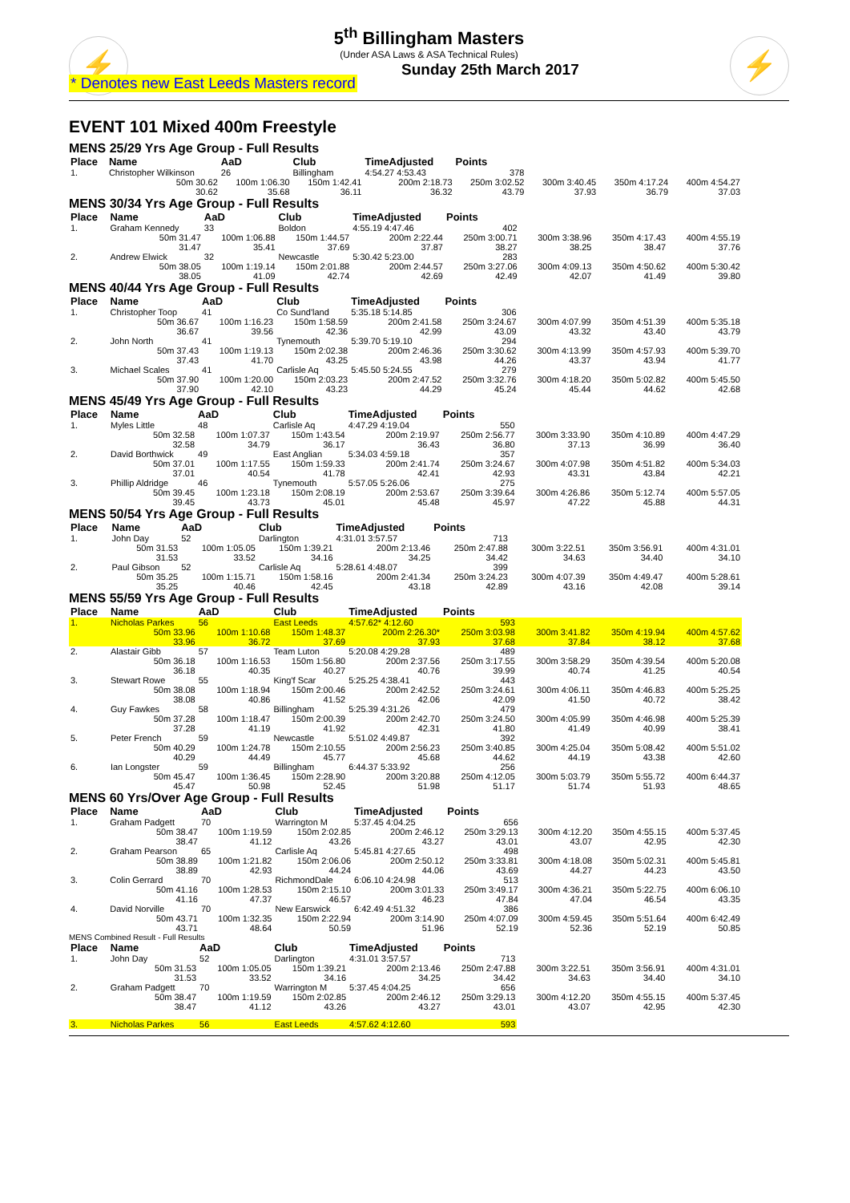⚡ ⚡
5<sup>th</sup> Billingham Masters
(Under ASA Laws & ASA Technical Rules)
Sunday 25th March 2017
* Denotes new East Leeds Masters record
EVENT 101 Mixed 400m Freestyle
MENS 25/29 Yrs Age Group - Full Results
| Place | Name | AaD | Club | TimeAdjusted | Points | | | |
| --- | --- | --- | --- | --- | --- | --- | --- | --- |
| 1. | Christopher Wilkinson | 26 | Billingham | 4:54.27 4:53.43 | 378 | | | |
| | 50m 30.62 30.62 | 100m 1:06.30 35.68 | 150m 1:42.41 36.11 | 200m 2:18.73 36.32 | 250m 3:02.52 43.79 | 300m 3:40.45 37.93 | 350m 4:17.24 36.79 | 400m 4:54.27 37.03 |
MENS 30/34 Yrs Age Group - Full Results
| Place | Name | AaD | Club | TimeAdjusted | Points | | | |
| --- | --- | --- | --- | --- | --- | --- | --- | --- |
| 1. | Graham Kennedy | 33 | Boldon | 4:55.19 4:47.46 | 402 | | | |
| | 50m 31.47 31.47 | 100m 1:06.88 35.41 | 150m 1:44.57 37.69 | 200m 2:22.44 37.87 | 250m 3:00.71 38.27 | 300m 3:38.96 38.25 | 350m 4:17.43 38.47 | 400m 4:55.19 37.76 |
| 2. | Andrew Elwick | 32 | Newcastle | 5:30.42 5:23.00 | 283 | | | |
| | 50m 38.05 38.05 | 100m 1:19.14 41.09 | 150m 2:01.88 42.74 | 200m 2:44.57 42.69 | 250m 3:27.06 42.49 | 300m 4:09.13 42.07 | 350m 4:50.62 41.49 | 400m 5:30.42 39.80 |
MENS 40/44 Yrs Age Group - Full Results
| Place | Name | AaD | Club | TimeAdjusted | Points | | | |
| --- | --- | --- | --- | --- | --- | --- | --- | --- |
| 1. | Christopher Toop | 41 | Co Sund'land | 5:35.18 5:14.85 | 306 | | | |
| | 50m 36.67 36.67 | 100m 1:16.23 39.56 | 150m 1:58.59 42.36 | 200m 2:41.58 42.99 | 250m 3:24.67 43.09 | 300m 4:07.99 43.32 | 350m 4:51.39 43.40 | 400m 5:35.18 43.79 |
| 2. | John North | 41 | Tynemouth | 5:39.70 5:19.10 | 294 | | | |
| | 50m 37.43 37.43 | 100m 1:19.13 41.70 | 150m 2:02.38 43.25 | 200m 2:46.36 43.98 | 250m 3:30.62 44.26 | 300m 4:13.99 43.37 | 350m 4:57.93 43.94 | 400m 5:39.70 41.77 |
| 3. | Michael Scales | 41 | Carlisle Aq | 5:45.50 5:24.55 | 279 | | | |
| | 50m 37.90 37.90 | 100m 1:20.00 42.10 | 150m 2:03.23 43.23 | 200m 2:47.52 44.29 | 250m 3:32.76 45.24 | 300m 4:18.20 45.44 | 350m 5:02.82 44.62 | 400m 5:45.50 42.68 |
MENS 45/49 Yrs Age Group - Full Results
| Place | Name | AaD | Club | TimeAdjusted | Points | | | |
| --- | --- | --- | --- | --- | --- | --- | --- | --- |
| 1. | Myles Little | 48 | Carlisle Aq | 4:47.29 4:19.04 | 550 | | | |
| | 50m 32.58 32.58 | 100m 1:07.37 34.79 | 150m 1:43.54 36.17 | 200m 2:19.97 36.43 | 250m 2:56.77 36.80 | 300m 3:33.90 37.13 | 350m 4:10.89 36.99 | 400m 4:47.29 36.40 |
| 2. | David Borthwick | 49 | East Anglian | 5:34.03 4:59.18 | 357 | | | |
| | 50m 37.01 37.01 | 100m 1:17.55 40.54 | 150m 1:59.33 41.78 | 200m 2:41.74 42.41 | 250m 3:24.67 42.93 | 300m 4:07.98 43.31 | 350m 4:51.82 43.84 | 400m 5:34.03 42.21 |
| 3. | Phillip Aldridge | 46 | Tynemouth | 5:57.05 5:26.06 | 275 | | | |
| | 50m 39.45 39.45 | 100m 1:23.18 43.73 | 150m 2:08.19 45.01 | 200m 2:53.67 45.48 | 250m 3:39.64 45.97 | 300m 4:26.86 47.22 | 350m 5:12.74 45.88 | 400m 5:57.05 44.31 |
MENS 50/54 Yrs Age Group - Full Results
| Place | Name | AaD | Club | TimeAdjusted | Points | | | |
| --- | --- | --- | --- | --- | --- | --- | --- | --- |
| 1. | John Day | 52 | Darlington | 4:31.01 3:57.57 | 713 | | | |
| | 50m 31.53 31.53 | 100m 1:05.05 33.52 | 150m 1:39.21 34.16 | 200m 2:13.46 34.25 | 250m 2:47.88 34.42 | 300m 3:22.51 34.63 | 350m 3:56.91 34.40 | 400m 4:31.01 34.10 |
| 2. | Paul Gibson | 52 | Carlisle Aq | 5:28.61 4:48.07 | 399 | | | |
| | 50m 35.25 35.25 | 100m 1:15.71 40.46 | 150m 1:58.16 42.45 | 200m 2:41.34 43.18 | 250m 3:24.23 42.89 | 300m 4:07.39 43.16 | 350m 4:49.47 42.08 | 400m 5:28.61 39.14 |
MENS 55/59 Yrs Age Group - Full Results
| Place | Name | AaD | Club | TimeAdjusted | Points | | | |
| --- | --- | --- | --- | --- | --- | --- | --- | --- |
| 1. | Nicholas Parkes | 56 | East Leeds | 4:57.62* 4:12.60 | 593 | | | |
| | 50m 33.96 33.96 | 100m 1:10.68 36.72 | 150m 1:48.37 37.69 | 200m 2:26.30* 37.93 | 250m 3:03.98 37.68 | 300m 3:41.82 37.84 | 350m 4:19.94 38.12 | 400m 4:57.62 37.68 |
| 2. | Alastair Gibb | 57 | Team Luton | 5:20.08 4:29.28 | 489 | | | |
| | 50m 36.18 36.18 | 100m 1:16.53 40.35 | 150m 1:56.80 40.27 | 200m 2:37.56 40.76 | 250m 3:17.55 39.99 | 300m 3:58.29 40.74 | 350m 4:39.54 41.25 | 400m 5:20.08 40.54 |
| 3. | Stewart Rowe | 55 | King'f Scar | 5:25.25 4:38.41 | 443 | | | |
| | 50m 38.08 38.08 | 100m 1:18.94 40.86 | 150m 2:00.46 41.52 | 200m 2:42.52 42.06 | 250m 3:24.61 42.09 | 300m 4:06.11 41.50 | 350m 4:46.83 40.72 | 400m 5:25.25 38.42 |
| 4. | Guy Fawkes | 58 | Billingham | 5:25.39 4:31.26 | 479 | | | |
| | 50m 37.28 37.28 | 100m 1:18.47 41.19 | 150m 2:00.39 41.92 | 200m 2:42.70 42.31 | 250m 3:24.50 41.80 | 300m 4:05.99 41.49 | 350m 4:46.98 40.99 | 400m 5:25.39 38.41 |
| 5. | Peter French | 59 | Newcastle | 5:51.02 4:49.87 | 392 | | | |
| | 50m 40.29 40.29 | 100m 1:24.78 44.49 | 150m 2:10.55 45.77 | 200m 2:56.23 45.68 | 250m 3:40.85 44.62 | 300m 4:25.04 44.19 | 350m 5:08.42 43.38 | 400m 5:51.02 42.60 |
| 6. | Ian Longster | 59 | Billingham | 6:44.37 5:33.92 | 256 | | | |
| | 50m 45.47 45.47 | 100m 1:36.45 50.98 | 150m 2:28.90 52.45 | 200m 3:20.88 51.98 | 250m 4:12.05 51.17 | 300m 5:03.79 51.74 | 350m 5:55.72 51.93 | 400m 6:44.37 48.65 |
MENS 60 Yrs/Over Age Group - Full Results
| Place | Name | AaD | Club | TimeAdjusted | Points | | | |
| --- | --- | --- | --- | --- | --- | --- | --- | --- |
| 1. | Graham Padgett | 70 | Warrington M | 5:37.45 4:04.25 | 656 | | | |
| | 50m 38.47 38.47 | 100m 1:19.59 41.12 | 150m 2:02.85 43.26 | 200m 2:46.12 43.27 | 250m 3:29.13 43.01 | 300m 4:12.20 43.07 | 350m 4:55.15 42.95 | 400m 5:37.45 42.30 |
| 2. | Graham Pearson | 65 | Carlisle Aq | 5:45.81 4:27.65 | 498 | | | |
| | 50m 38.89 38.89 | 100m 1:21.82 42.93 | 150m 2:06.06 44.24 | 200m 2:50.12 44.06 | 250m 3:33.81 43.69 | 300m 4:18.08 44.27 | 350m 5:02.31 44.23 | 400m 5:45.81 43.50 |
| 3. | Colin Gerrard | 70 | RichmondDale | 6:06.10 4:24.98 | 513 | | | |
| | 50m 41.16 41.16 | 100m 1:28.53 47.37 | 150m 2:15.10 46.57 | 200m 3:01.33 46.23 | 250m 3:49.17 47.84 | 300m 4:36.21 47.04 | 350m 5:22.75 46.54 | 400m 6:06.10 43.35 |
| 4. | David Norville | 70 | New Earswick | 6:42.49 4:51.32 | 386 | | | |
| | 50m 43.71 43.71 | 100m 1:32.35 48.64 | 150m 2:22.94 50.59 | 200m 3:14.90 51.96 | 250m 4:07.09 52.19 | 300m 4:59.45 52.36 | 350m 5:51.64 52.19 | 400m 6:42.49 50.85 |
MENS Combined Result - Full Results
| Place | Name | AaD | Club | TimeAdjusted | Points | | | |
| --- | --- | --- | --- | --- | --- | --- | --- | --- |
| 1. | John Day | 52 | Darlington | 4:31.01 3:57.57 | 713 | | | |
| | 50m 31.53 31.53 | 100m 1:05.05 33.52 | 150m 1:39.21 34.16 | 200m 2:13.46 34.25 | 250m 2:47.88 34.42 | 300m 3:22.51 34.63 | 350m 3:56.91 34.40 | 400m 4:31.01 34.10 |
| 2. | Graham Padgett | 70 | Warrington M | 5:37.45 4:04.25 | 656 | | | |
| | 50m 38.47 38.47 | 100m 1:19.59 41.12 | 150m 2:02.85 43.26 | 200m 2:46.12 43.27 | 250m 3:29.13 43.01 | 300m 4:12.20 43.07 | 350m 4:55.15 42.95 | 400m 5:37.45 42.30 |
| 3. | Nicholas Parkes | 56 | East Leeds | 4:57.62 4:12.60 | 593 | | | |